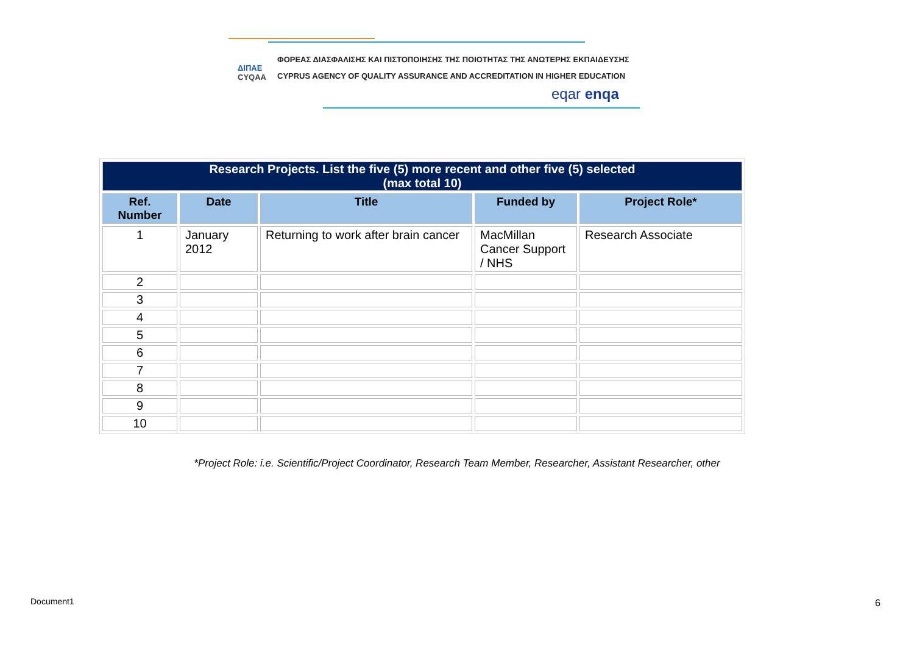ΦΟΡΕΑΣ ΔΙΑΣΦΑΛΙΣΗΣ ΚΑΙ ΠΙΣΤΟΠΟΙΗΣΗΣ ΤΗΣ ΠΟΙΟΤΗΤΑΣ ΤΗΣ ΑΝΩΤΕΡΗΣ ΕΚΠΑΙΔΕΥΣΗΣ
CYPRUS AGENCY OF QUALITY ASSURANCE AND ACCREDITATION IN HIGHER EDUCATION
ΔΙΠΑΕ
CYQAA
eqar enqa
| Research Projects. List the five (5) more recent and other five (5) selected (max total 10) | | | | |
| --- | --- | --- | --- | --- |
| Ref. Number | Date | Title | Funded by | Project Role* |
| 1 | January 2012 | Returning to work after brain cancer | MacMillan Cancer Support / NHS | Research Associate |
| 2 | | | | |
| 3 | | | | |
| 4 | | | | |
| 5 | | | | |
| 6 | | | | |
| 7 | | | | |
| 8 | | | | |
| 9 | | | | |
| 10 | | | | |
*Project Role: i.e. Scientific/Project Coordinator, Research Team Member, Researcher, Assistant Researcher, other
Document1 6